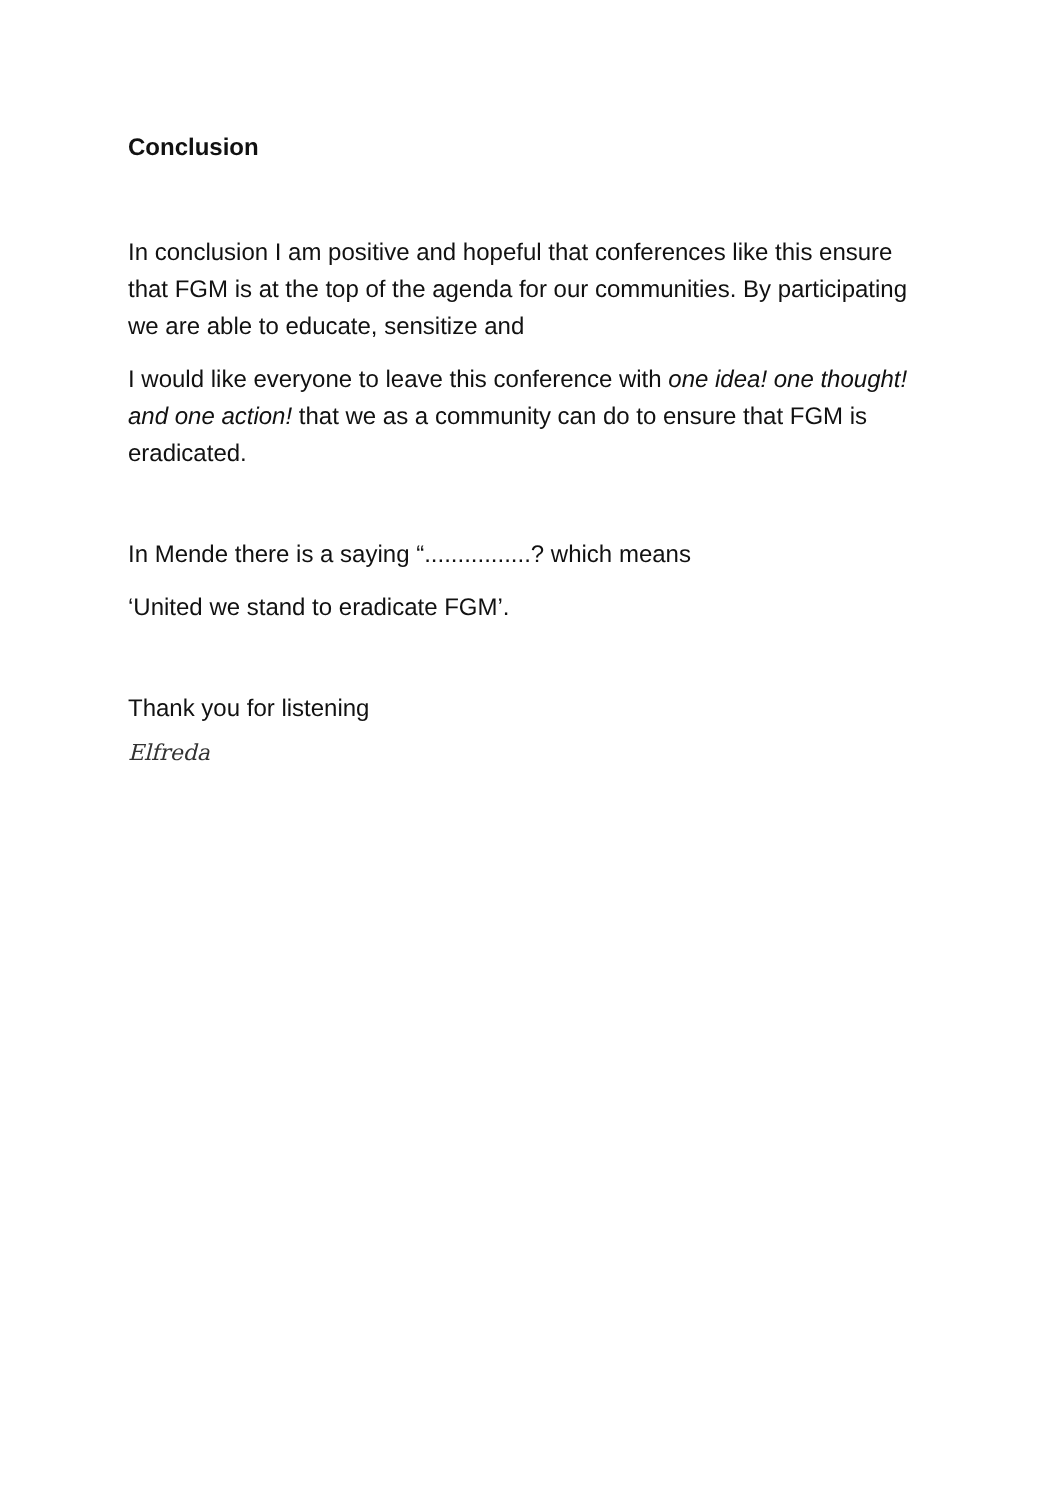Conclusion
In conclusion I am positive and hopeful that conferences like this ensure that FGM is at the top of the agenda for our communities. By participating we are able to educate, sensitize and
I would like everyone to leave this conference with one idea! one thought! and one action! that we as a community can do to ensure that FGM is eradicated.
In Mende there is a saying “................? which means
‘United we stand to eradicate FGM’.
Thank you for listening
Elfreda